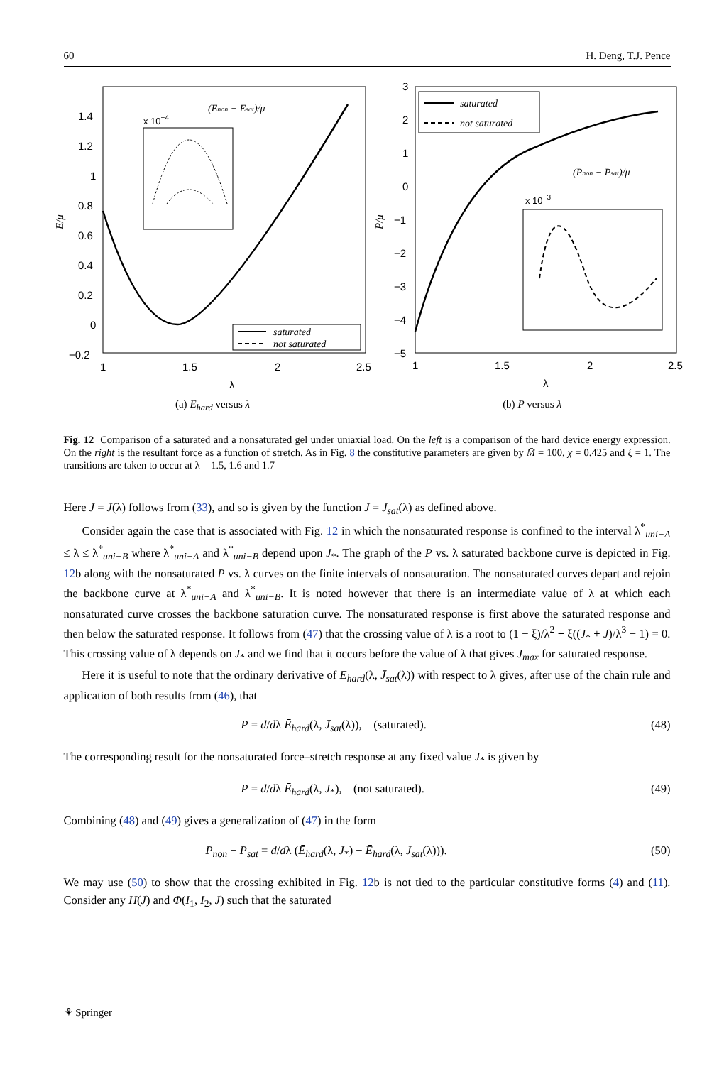60 H. Deng, T.J. Pence
1.4
1.2
1
0.8
0.6
0.4
0.2
0
−0.2
1
1.5
2
2.5
λ
x 10−4
E/μ
(Enon − Esat)/μ
saturated
not saturated
(a) E<sub>hard</sub> versus λ
3
2
1
0
−1
−2
−3
−4
−5
1
1.5
2
2.5
λ
x 10−3
P/μ
saturated
not saturated
(Pnon − Psat)/μ
(b) P versus λ
Fig. 12 Comparison of a saturated and a nonsaturated gel under uniaxial load. On the left is a comparison of the hard device energy expression. On the right is the resultant force as a function of stretch. As in Fig. 8 the constitutive parameters are given by M̄ = 100, χ = 0.425 and ξ = 1. The transitions are taken to occur at λ = 1.5, 1.6 and 1.7
Here J = J(λ) follows from (33), and so is given by the function J = J̄<sub>sat</sub>(λ) as defined above.
Consider again the case that is associated with Fig. 12 in which the nonsaturated response is confined to the interval λ<sup>*</sup><sub>uni−A</sub> ≤ λ ≤ λ<sup>*</sup><sub>uni−B</sub> where λ<sup>*</sup><sub>uni−A</sub> and λ<sup>*</sup><sub>uni−B</sub> depend upon J<sub>*</sub>. The graph of the P vs. λ saturated backbone curve is depicted in Fig. 12b along with the nonsaturated P vs. λ curves on the finite intervals of nonsaturation. The nonsaturated curves depart and rejoin the backbone curve at λ<sup>*</sup><sub>uni−A</sub> and λ<sup>*</sup><sub>uni−B</sub>. It is noted however that there is an intermediate value of λ at which each nonsaturated curve crosses the backbone saturation curve. The nonsaturated response is first above the saturated response and then below the saturated response. It follows from (47) that the crossing value of λ is a root to (1 − ξ)/λ<sup>2</sup> + ξ((J<sub>*</sub> + J)/λ<sup>3</sup> − 1) = 0. This crossing value of λ depends on J<sub>*</sub> and we find that it occurs before the value of λ that gives J<sub>max</sub> for saturated response.
Here it is useful to note that the ordinary derivative of Ē<sub>hard</sub>(λ, J̄<sub>sat</sub>(λ)) with respect to λ gives, after use of the chain rule and application of both results from (46), that
P = d/dλ Ē<sub>hard</sub>(λ, J̄<sub>sat</sub>(λ)), (saturated). (48)
The corresponding result for the nonsaturated force–stretch response at any fixed value J<sub>*</sub> is given by
P = d/dλ Ē<sub>hard</sub>(λ, J<sub>*</sub>), (not saturated). (49)
Combining (48) and (49) gives a generalization of (47) in the form
P<sub>non</sub> − P<sub>sat</sub> = d/dλ (Ē<sub>hard</sub>(λ, J<sub>*</sub>) − Ē<sub>hard</sub>(λ, J̄<sub>sat</sub>(λ))). (50)
We may use (50) to show that the crossing exhibited in Fig. 12b is not tied to the particular constitutive forms (4) and (11). Consider any H(J) and Φ(I<sub>1</sub>, I<sub>2</sub>, J) such that the saturated
⚘ Springer